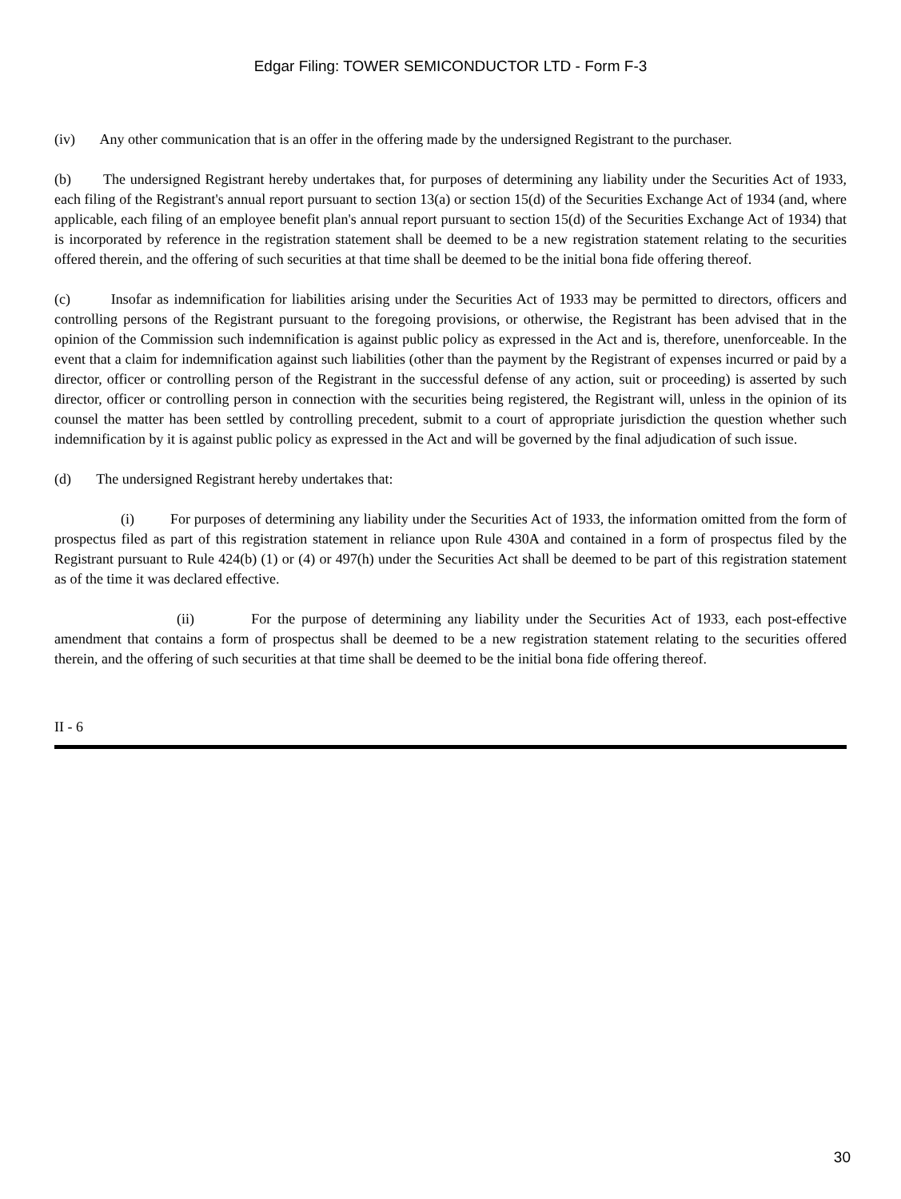Edgar Filing: TOWER SEMICONDUCTOR LTD - Form F-3
(iv) Any other communication that is an offer in the offering made by the undersigned Registrant to the purchaser.
(b) The undersigned Registrant hereby undertakes that, for purposes of determining any liability under the Securities Act of 1933, each filing of the Registrant's annual report pursuant to section 13(a) or section 15(d) of the Securities Exchange Act of 1934 (and, where applicable, each filing of an employee benefit plan's annual report pursuant to section 15(d) of the Securities Exchange Act of 1934) that is incorporated by reference in the registration statement shall be deemed to be a new registration statement relating to the securities offered therein, and the offering of such securities at that time shall be deemed to be the initial bona fide offering thereof.
(c) Insofar as indemnification for liabilities arising under the Securities Act of 1933 may be permitted to directors, officers and controlling persons of the Registrant pursuant to the foregoing provisions, or otherwise, the Registrant has been advised that in the opinion of the Commission such indemnification is against public policy as expressed in the Act and is, therefore, unenforceable. In the event that a claim for indemnification against such liabilities (other than the payment by the Registrant of expenses incurred or paid by a director, officer or controlling person of the Registrant in the successful defense of any action, suit or proceeding) is asserted by such director, officer or controlling person in connection with the securities being registered, the Registrant will, unless in the opinion of its counsel the matter has been settled by controlling precedent, submit to a court of appropriate jurisdiction the question whether such indemnification by it is against public policy as expressed in the Act and will be governed by the final adjudication of such issue.
(d) The undersigned Registrant hereby undertakes that:
(i) For purposes of determining any liability under the Securities Act of 1933, the information omitted from the form of prospectus filed as part of this registration statement in reliance upon Rule 430A and contained in a form of prospectus filed by the Registrant pursuant to Rule 424(b) (1) or (4) or 497(h) under the Securities Act shall be deemed to be part of this registration statement as of the time it was declared effective.
(ii) For the purpose of determining any liability under the Securities Act of 1933, each post-effective amendment that contains a form of prospectus shall be deemed to be a new registration statement relating to the securities offered therein, and the offering of such securities at that time shall be deemed to be the initial bona fide offering thereof.
II - 6
30